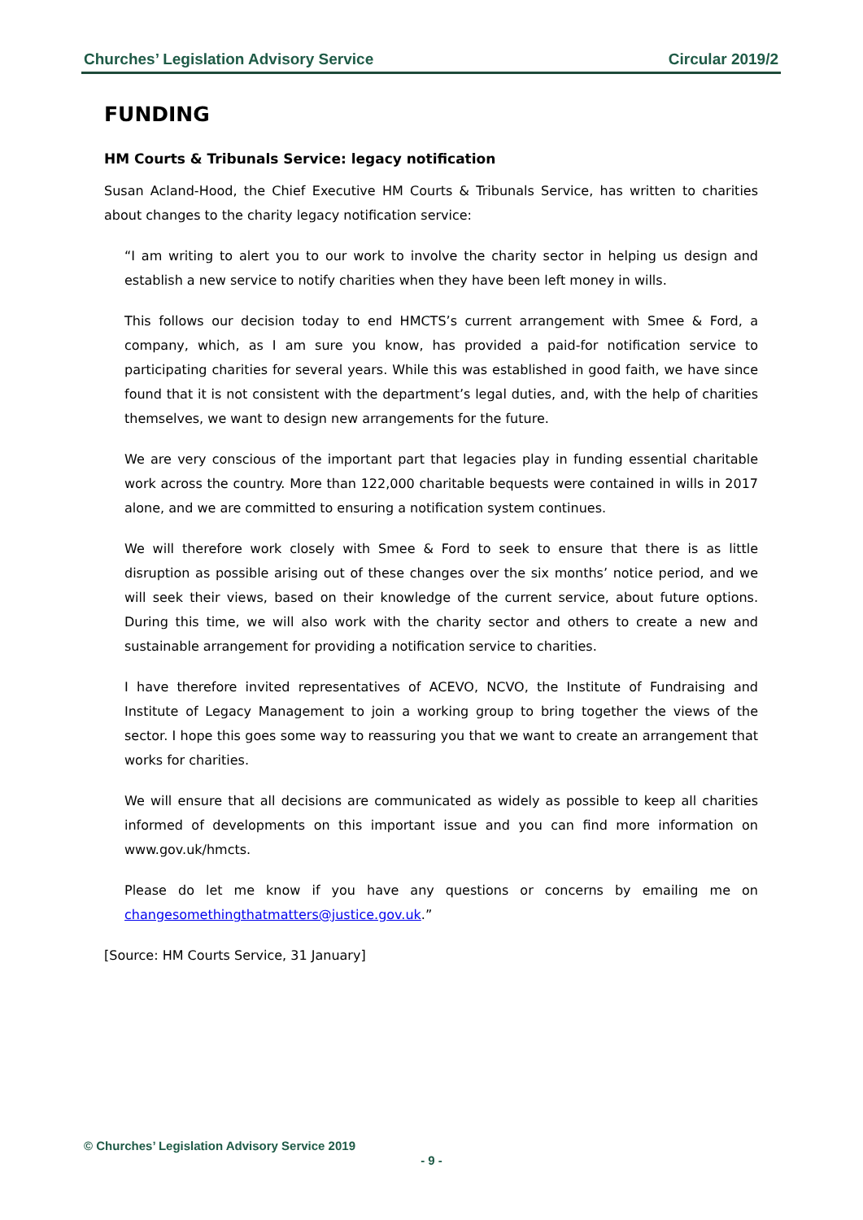Churches’ Legislation Advisory Service Circular 2019/2
FUNDING
HM Courts & Tribunals Service: legacy notification
Susan Acland-Hood, the Chief Executive HM Courts & Tribunals Service, has written to charities about changes to the charity legacy notification service:
“I am writing to alert you to our work to involve the charity sector in helping us design and establish a new service to notify charities when they have been left money in wills.
This follows our decision today to end HMCTS’s current arrangement with Smee & Ford, a company, which, as I am sure you know, has provided a paid-for notification service to participating charities for several years. While this was established in good faith, we have since found that it is not consistent with the department’s legal duties, and, with the help of charities themselves, we want to design new arrangements for the future.
We are very conscious of the important part that legacies play in funding essential charitable work across the country. More than 122,000 charitable bequests were contained in wills in 2017 alone, and we are committed to ensuring a notification system continues.
We will therefore work closely with Smee & Ford to seek to ensure that there is as little disruption as possible arising out of these changes over the six months’ notice period, and we will seek their views, based on their knowledge of the current service, about future options. During this time, we will also work with the charity sector and others to create a new and sustainable arrangement for providing a notification service to charities.
I have therefore invited representatives of ACEVO, NCVO, the Institute of Fundraising and Institute of Legacy Management to join a working group to bring together the views of the sector. I hope this goes some way to reassuring you that we want to create an arrangement that works for charities.
We will ensure that all decisions are communicated as widely as possible to keep all charities informed of developments on this important issue and you can find more information on www.gov.uk/hmcts.
Please do let me know if you have any questions or concerns by emailing me on changesomethingthatmatters@justice.gov.uk.”
[Source: HM Courts Service, 31 January]
© Churches’ Legislation Advisory Service 2019
- 9 -